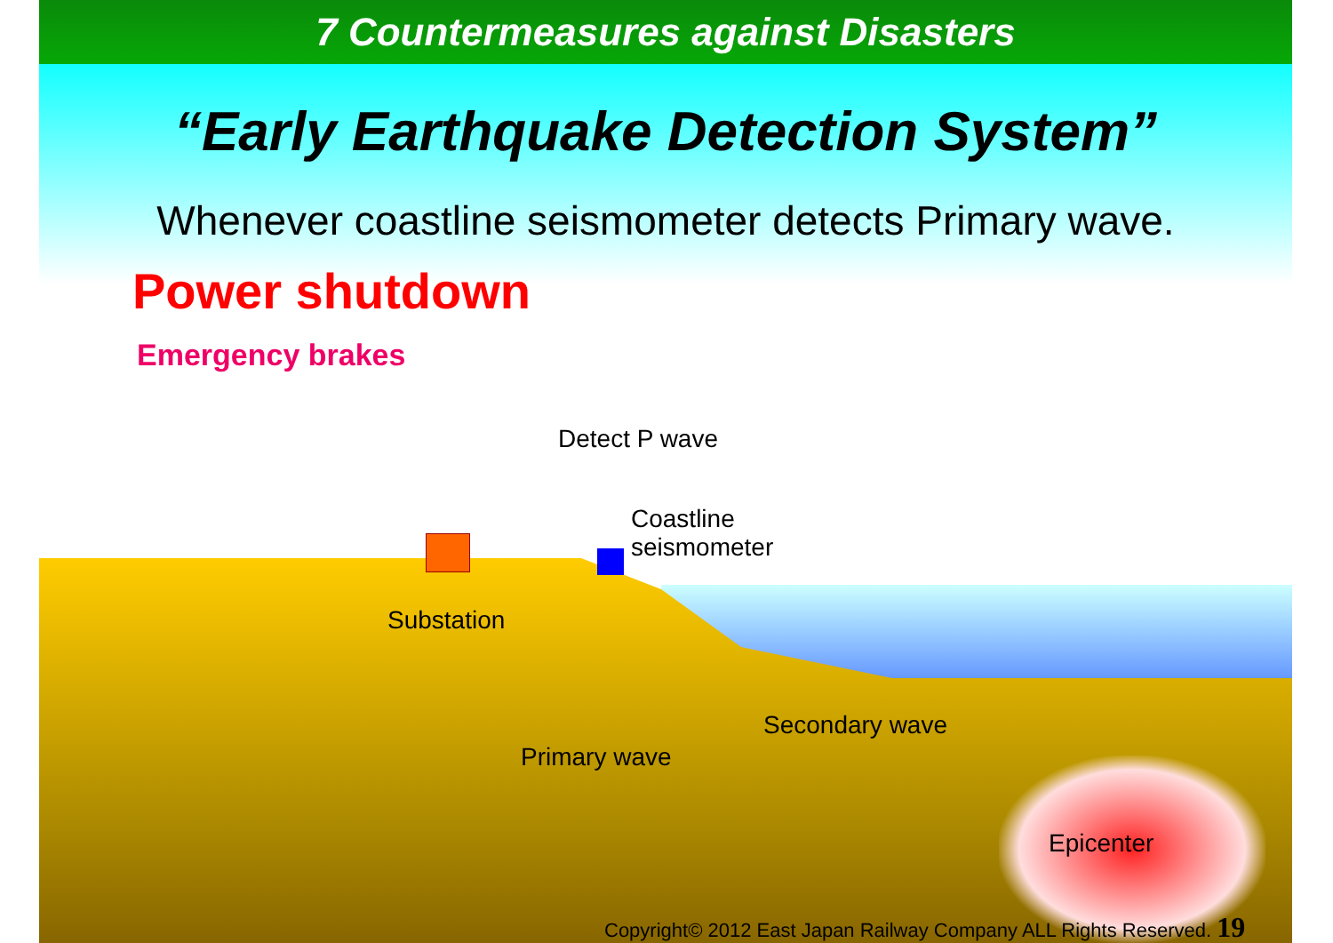7 Countermeasures against Disasters
“Early Earthquake Detection System”
Whenever coastline seismometer detects Primary wave.
Power shutdown
Emergency brakes
Detect P wave
Coastline
seismometer
Substation
Secondary wave
Primary wave
Epicenter
Copyright© 2012 East Japan Railway Company ALL Rights Reserved. 19